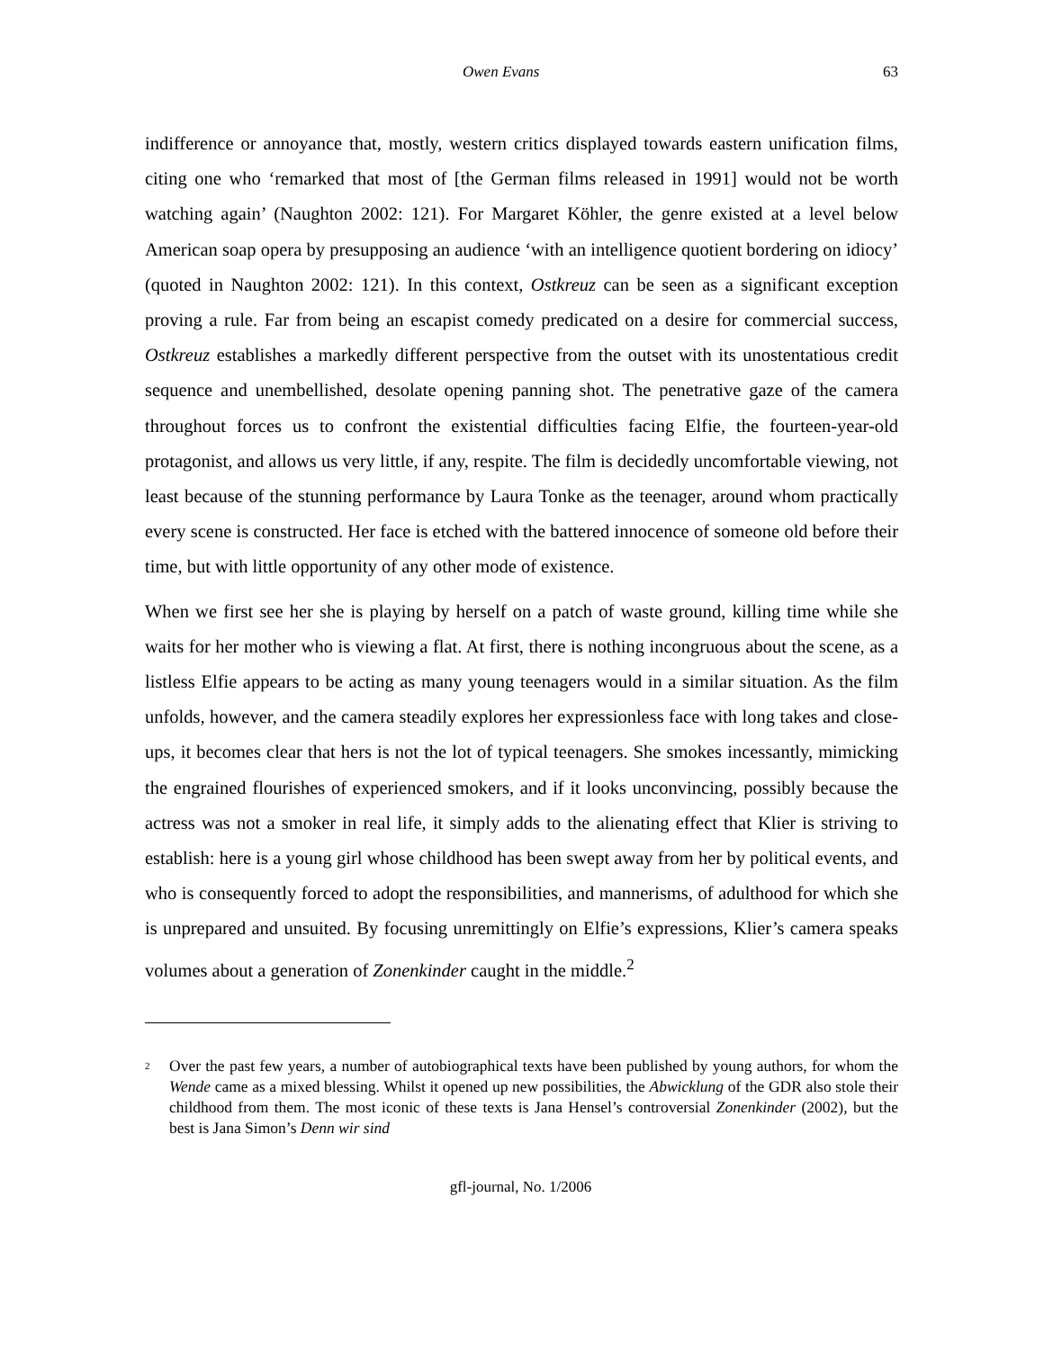Owen Evans 63
indifference or annoyance that, mostly, western critics displayed towards eastern unification films, citing one who ‘remarked that most of [the German films released in 1991] would not be worth watching again’ (Naughton 2002: 121). For Margaret Köhler, the genre existed at a level below American soap opera by presupposing an audience ‘with an intelligence quotient bordering on idiocy’ (quoted in Naughton 2002: 121). In this context, Ostkreuz can be seen as a significant exception proving a rule. Far from being an escapist comedy predicated on a desire for commercial success, Ostkreuz establishes a markedly different perspective from the outset with its unostentatious credit sequence and unembellished, desolate opening panning shot. The penetrative gaze of the camera throughout forces us to confront the existential difficulties facing Elfie, the fourteen-year-old protagonist, and allows us very little, if any, respite. The film is decidedly uncomfortable viewing, not least because of the stunning performance by Laura Tonke as the teenager, around whom practically every scene is constructed. Her face is etched with the battered innocence of someone old before their time, but with little opportunity of any other mode of existence.
When we first see her she is playing by herself on a patch of waste ground, killing time while she waits for her mother who is viewing a flat. At first, there is nothing incongruous about the scene, as a listless Elfie appears to be acting as many young teenagers would in a similar situation. As the film unfolds, however, and the camera steadily explores her expressionless face with long takes and close-ups, it becomes clear that hers is not the lot of typical teenagers. She smokes incessantly, mimicking the engrained flourishes of experienced smokers, and if it looks unconvincing, possibly because the actress was not a smoker in real life, it simply adds to the alienating effect that Klier is striving to establish: here is a young girl whose childhood has been swept away from her by political events, and who is consequently forced to adopt the responsibilities, and mannerisms, of adulthood for which she is unprepared and unsuited. By focusing unremittingly on Elfie’s expressions, Klier’s camera speaks volumes about a generation of Zonenkinder caught in the middle.<sup>2</sup>
<sup>2</sup>
Over the past few years, a number of autobiographical texts have been published by young authors, for whom the Wende came as a mixed blessing. Whilst it opened up new possibilities, the Abwicklung of the GDR also stole their childhood from them. The most iconic of these texts is Jana Hensel’s controversial Zonenkinder (2002), but the best is Jana Simon’s Denn wir sind
gfl-journal, No. 1/2006